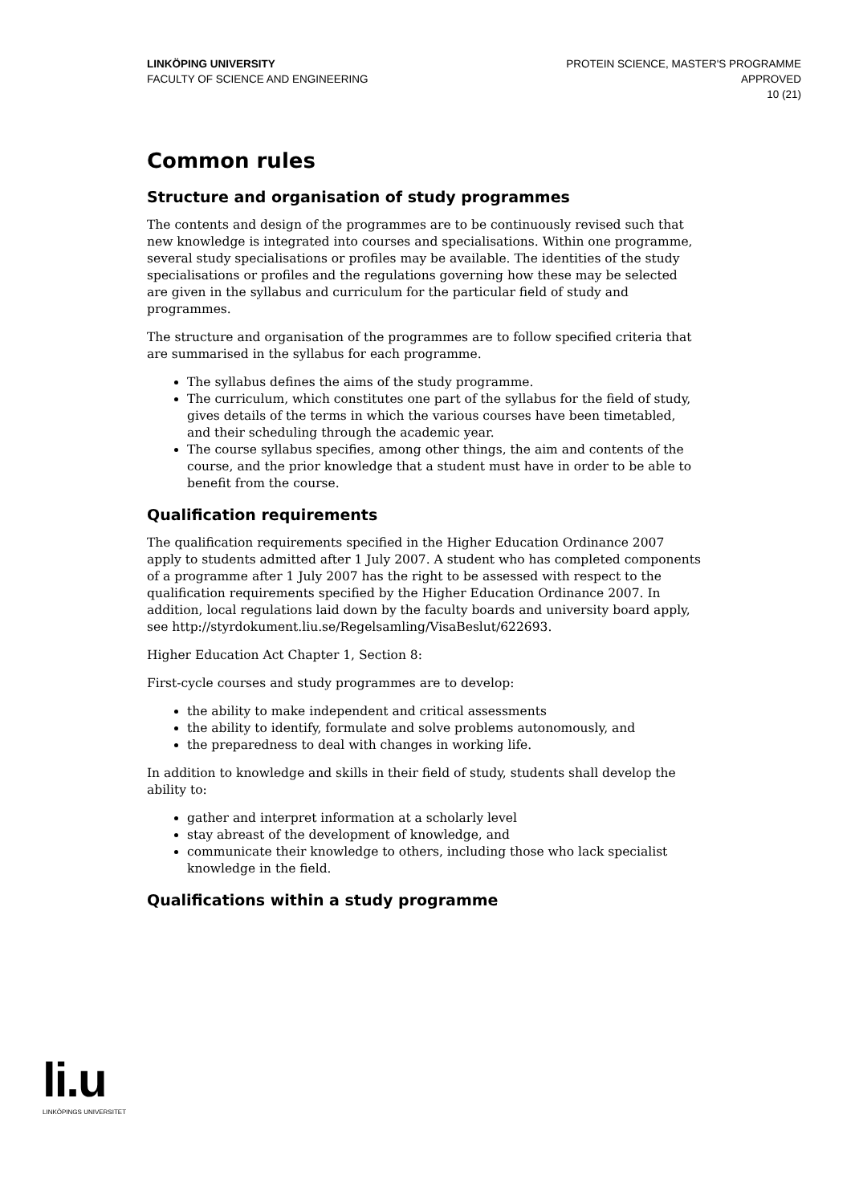LINKÖPING UNIVERSITY
FACULTY OF SCIENCE AND ENGINEERING
PROTEIN SCIENCE, MASTER'S PROGRAMME
APPROVED
10 (21)
Common rules
Structure and organisation of study programmes
The contents and design of the programmes are to be continuously revised such that new knowledge is integrated into courses and specialisations. Within one programme, several study specialisations or profiles may be available. The identities of the study specialisations or profiles and the regulations governing how these may be selected are given in the syllabus and curriculum for the particular field of study and programmes.
The structure and organisation of the programmes are to follow specified criteria that are summarised in the syllabus for each programme.
The syllabus defines the aims of the study programme.
The curriculum, which constitutes one part of the syllabus for the field of study, gives details of the terms in which the various courses have been timetabled, and their scheduling through the academic year.
The course syllabus specifies, among other things, the aim and contents of the course, and the prior knowledge that a student must have in order to be able to benefit from the course.
Qualification requirements
The qualification requirements specified in the Higher Education Ordinance 2007 apply to students admitted after 1 July 2007. A student who has completed components of a programme after 1 July 2007 has the right to be assessed with respect to the qualification requirements specified by the Higher Education Ordinance 2007. In addition, local regulations laid down by the faculty boards and university board apply, see http://styrdokument.liu.se/Regelsamling/VisaBeslut/622693.
Higher Education Act Chapter 1, Section 8:
First-cycle courses and study programmes are to develop:
the ability to make independent and critical assessments
the ability to identify, formulate and solve problems autonomously, and
the preparedness to deal with changes in working life.
In addition to knowledge and skills in their field of study, students shall develop the ability to:
gather and interpret information at a scholarly level
stay abreast of the development of knowledge, and
communicate their knowledge to others, including those who lack specialist knowledge in the field.
Qualifications within a study programme
li.u
LINKÖPINGS UNIVERSITET